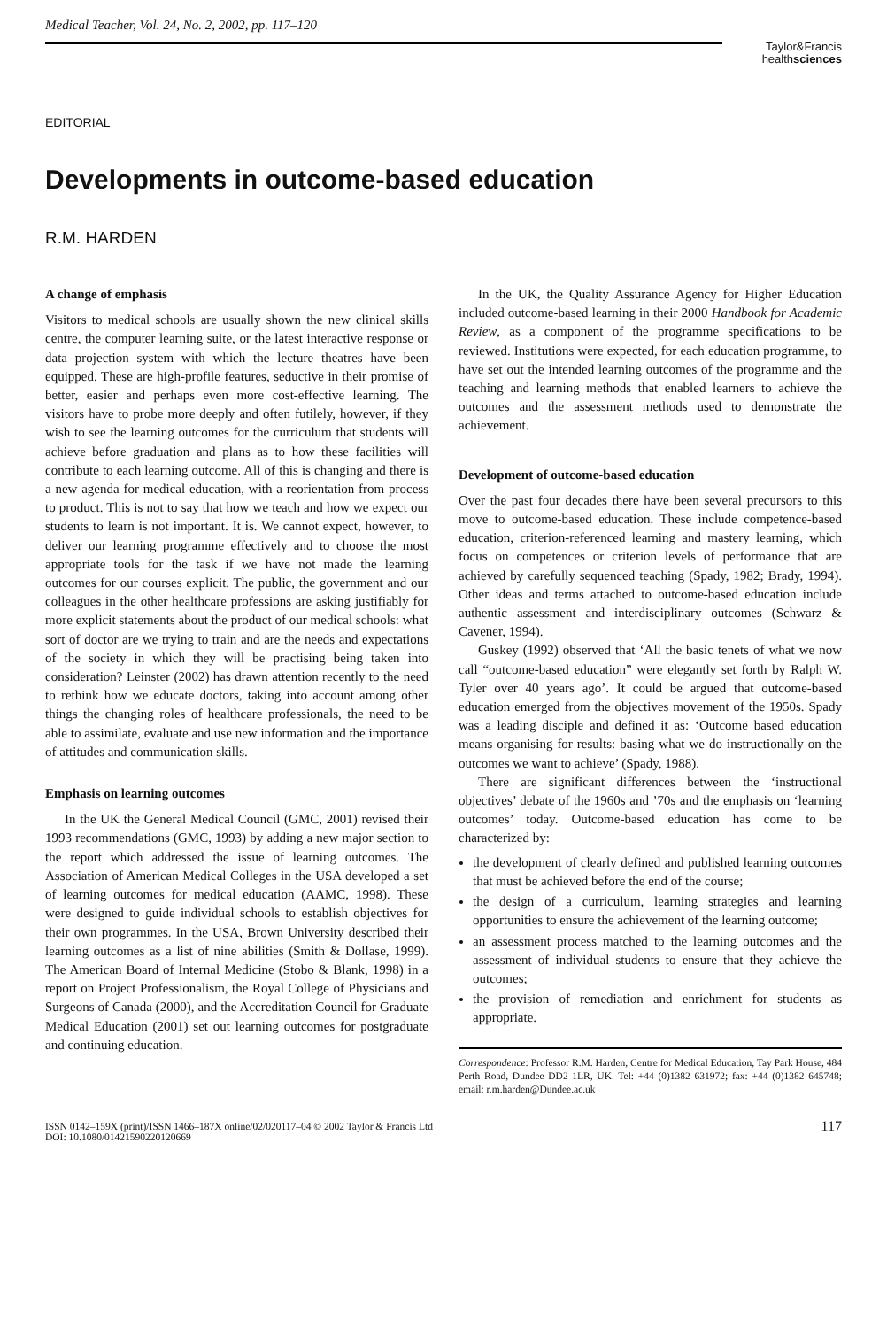Medical Teacher, Vol. 24, No. 2, 2002, pp. 117–120
Taylor&Francis
healthsciences
EDITORIAL
Developments in outcome-based education
R.M. HARDEN
A change of emphasis
Visitors to medical schools are usually shown the new clinical skills centre, the computer learning suite, or the latest interactive response or data projection system with which the lecture theatres have been equipped. These are high-profile features, seductive in their promise of better, easier and perhaps even more cost-effective learning. The visitors have to probe more deeply and often futilely, however, if they wish to see the learning outcomes for the curriculum that students will achieve before graduation and plans as to how these facilities will contribute to each learning outcome. All of this is changing and there is a new agenda for medical education, with a reorientation from process to product. This is not to say that how we teach and how we expect our students to learn is not important. It is. We cannot expect, however, to deliver our learning programme effectively and to choose the most appropriate tools for the task if we have not made the learning outcomes for our courses explicit. The public, the government and our colleagues in the other healthcare professions are asking justifiably for more explicit statements about the product of our medical schools: what sort of doctor are we trying to train and are the needs and expectations of the society in which they will be practising being taken into consideration? Leinster (2002) has drawn attention recently to the need to rethink how we educate doctors, taking into account among other things the changing roles of healthcare professionals, the need to be able to assimilate, evaluate and use new information and the importance of attitudes and communication skills.
Emphasis on learning outcomes
In the UK the General Medical Council (GMC, 2001) revised their 1993 recommendations (GMC, 1993) by adding a new major section to the report which addressed the issue of learning outcomes. The Association of American Medical Colleges in the USA developed a set of learning outcomes for medical education (AAMC, 1998). These were designed to guide individual schools to establish objectives for their own programmes. In the USA, Brown University described their learning outcomes as a list of nine abilities (Smith & Dollase, 1999). The American Board of Internal Medicine (Stobo & Blank, 1998) in a report on Project Professionalism, the Royal College of Physicians and Surgeons of Canada (2000), and the Accreditation Council for Graduate Medical Education (2001) set out learning outcomes for postgraduate and continuing education.
In the UK, the Quality Assurance Agency for Higher Education included outcome-based learning in their 2000 Handbook for Academic Review, as a component of the programme specifications to be reviewed. Institutions were expected, for each education programme, to have set out the intended learning outcomes of the programme and the teaching and learning methods that enabled learners to achieve the outcomes and the assessment methods used to demonstrate the achievement.
Development of outcome-based education
Over the past four decades there have been several precursors to this move to outcome-based education. These include competence-based education, criterion-referenced learning and mastery learning, which focus on competences or criterion levels of performance that are achieved by carefully sequenced teaching (Spady, 1982; Brady, 1994). Other ideas and terms attached to outcome-based education include authentic assessment and interdisciplinary outcomes (Schwarz & Cavener, 1994).
Guskey (1992) observed that ‘All the basic tenets of what we now call “outcome-based education” were elegantly set forth by Ralph W. Tyler over 40 years ago’. It could be argued that outcome-based education emerged from the objectives movement of the 1950s. Spady was a leading disciple and defined it as: ‘Outcome based education means organising for results: basing what we do instructionally on the outcomes we want to achieve’ (Spady, 1988).
There are significant differences between the ‘instructional objectives’ debate of the 1960s and ’70s and the emphasis on ‘learning outcomes’ today. Outcome-based education has come to be characterized by:
the development of clearly defined and published learning outcomes that must be achieved before the end of the course;
the design of a curriculum, learning strategies and learning opportunities to ensure the achievement of the learning outcome;
an assessment process matched to the learning outcomes and the assessment of individual students to ensure that they achieve the outcomes;
the provision of remediation and enrichment for students as appropriate.
Correspondence: Professor R.M. Harden, Centre for Medical Education, Tay Park House, 484 Perth Road, Dundee DD2 1LR, UK. Tel: +44 (0)1382 631972; fax: +44 (0)1382 645748; email: r.m.harden@Dundee.ac.uk
ISSN 0142–159X (print)/ISSN 1466–187X online/02/020117–04 © 2002 Taylor & Francis Ltd
DOI: 10.1080/01421590220120669
117